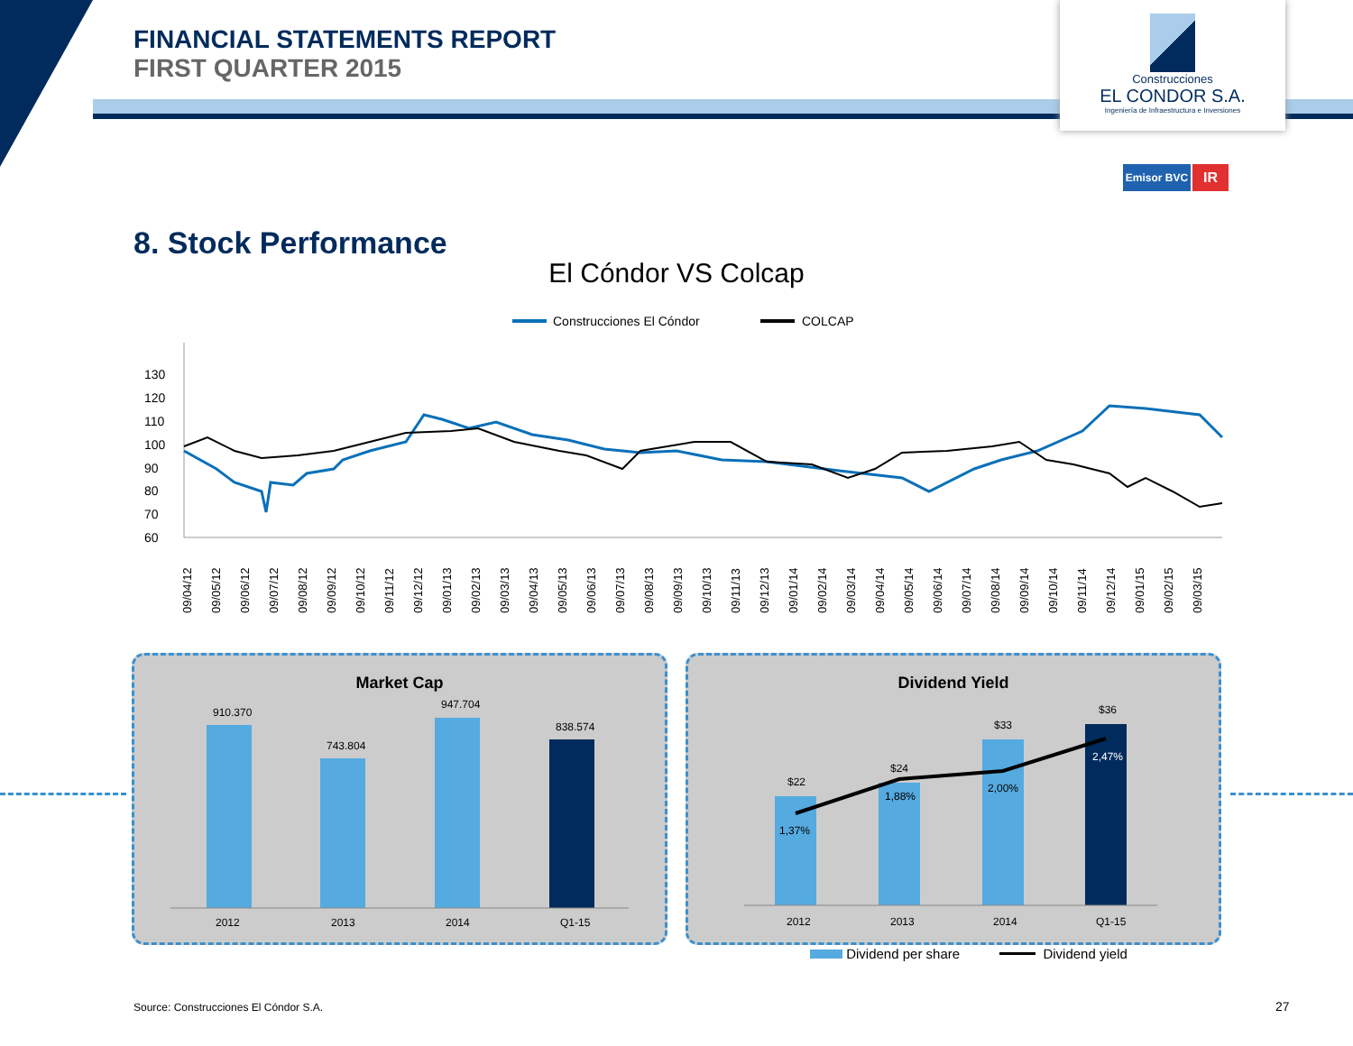FINANCIAL STATEMENTS REPORT
FIRST QUARTER 2015
Construcciones
EL CONDOR S.A.
Ingeniería de Infraestructura e Inversiones
Emisor BVC IR
8. Stock Performance
El Cóndor VS Colcap
Construcciones El Cóndor
COLCAP
130
120
110
100
90
80
70
60
09/04/12
09/05/12
09/06/12
09/07/12
09/08/12
09/09/12
09/10/12
09/11/12
09/12/12
09/01/13
09/02/13
09/03/13
09/04/13
09/05/13
09/06/13
09/07/13
09/08/13
09/09/13
09/10/13
09/11/13
09/12/13
09/01/14
09/02/14
09/03/14
09/04/14
09/05/14
09/06/14
09/07/14
09/08/14
09/09/14
09/10/14
09/11/14
09/12/14
09/01/15
09/02/15
09/03/15
Market Cap
910.370
743.804
947.704
838.574
2012
2013
2014
Q1-15
Dividend Yield
$22
$24
$33
$36
1,37%
1,88%
2,00%
2,47%
2012
2013
2014
Q1-15
Dividend per share Dividend yield
Source: Construcciones El Cóndor S.A.
27